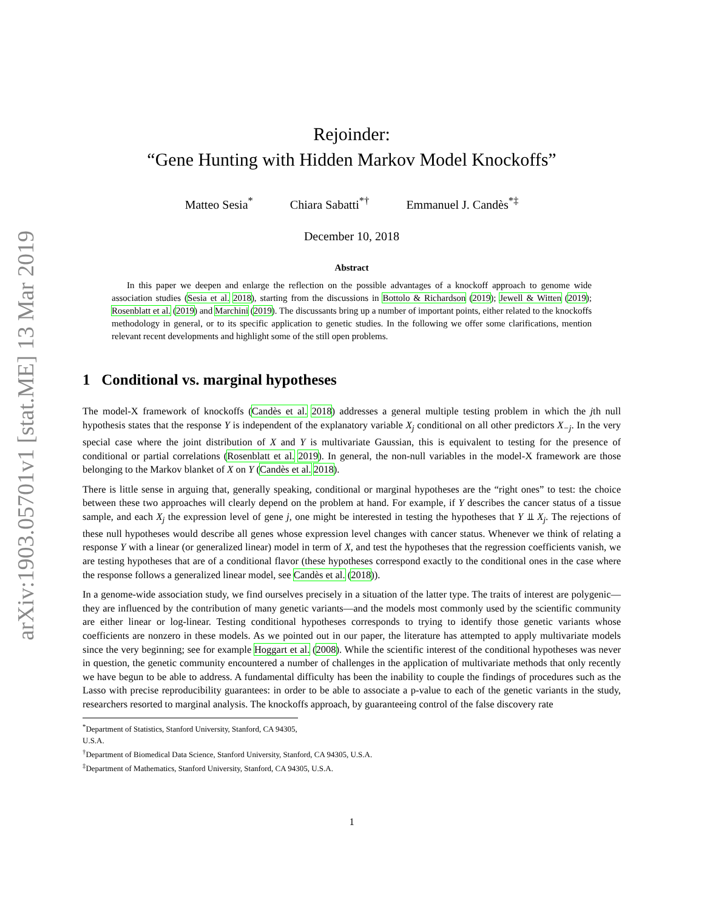arXiv:1903.05701v1 [stat.ME] 13 Mar 2019
Rejoinder:
“Gene Hunting with Hidden Markov Model Knockoffs”
Matteo Sesia<sup>*</sup> Chiara Sabatti<sup>*†</sup> Emmanuel J. Candès<sup>*‡</sup>
December 10, 2018
Abstract
In this paper we deepen and enlarge the reflection on the possible advantages of a knockoff approach to genome wide association studies (Sesia et al. 2018), starting from the discussions in Bottolo & Richardson (2019); Jewell & Witten (2019); Rosenblatt et al. (2019) and Marchini (2019). The discussants bring up a number of important points, either related to the knockoffs methodology in general, or to its specific application to genetic studies. In the following we offer some clarifications, mention relevant recent developments and highlight some of the still open problems.
1 Conditional vs. marginal hypotheses
The model-X framework of knockoffs (Candès et al. 2018) addresses a general multiple testing problem in which the jth null hypothesis states that the response Y is independent of the explanatory variable X<sub>j</sub> conditional on all other predictors X<sub>−j</sub>. In the very special case where the joint distribution of X and Y is multivariate Gaussian, this is equivalent to testing for the presence of conditional or partial correlations (Rosenblatt et al. 2019). In general, the non-null variables in the model-X framework are those belonging to the Markov blanket of X on Y (Candès et al. 2018).
There is little sense in arguing that, generally speaking, conditional or marginal hypotheses are the “right ones” to test: the choice between these two approaches will clearly depend on the problem at hand. For example, if Y describes the cancer status of a tissue sample, and each X<sub>j</sub> the expression level of gene j, one might be interested in testing the hypotheses that Y ⫫ X<sub>j</sub>. The rejections of these null hypotheses would describe all genes whose expression level changes with cancer status. Whenever we think of relating a response Y with a linear (or generalized linear) model in term of X, and test the hypotheses that the regression coefficients vanish, we are testing hypotheses that are of a conditional flavor (these hypotheses correspond exactly to the conditional ones in the case where the response follows a generalized linear model, see Candès et al. (2018)).
In a genome-wide association study, we find ourselves precisely in a situation of the latter type. The traits of interest are polygenic—they are influenced by the contribution of many genetic variants—and the models most commonly used by the scientific community are either linear or log-linear. Testing conditional hypotheses corresponds to trying to identify those genetic variants whose coefficients are nonzero in these models. As we pointed out in our paper, the literature has attempted to apply multivariate models since the very beginning; see for example Hoggart et al. (2008). While the scientific interest of the conditional hypotheses was never in question, the genetic community encountered a number of challenges in the application of multivariate methods that only recently we have begun to be able to address. A fundamental difficulty has been the inability to couple the findings of procedures such as the Lasso with precise reproducibility guarantees: in order to be able to associate a p-value to each of the genetic variants in the study, researchers resorted to marginal analysis. The knockoffs approach, by guaranteeing control of the false discovery rate
<sup>*</sup> Department of Statistics, Stanford University, Stanford, CA 94305, U.S.A.
<sup>†</sup> Department of Biomedical Data Science, Stanford University, Stanford, CA 94305, U.S.A.
<sup>‡</sup> Department of Mathematics, Stanford University, Stanford, CA 94305, U.S.A.
1